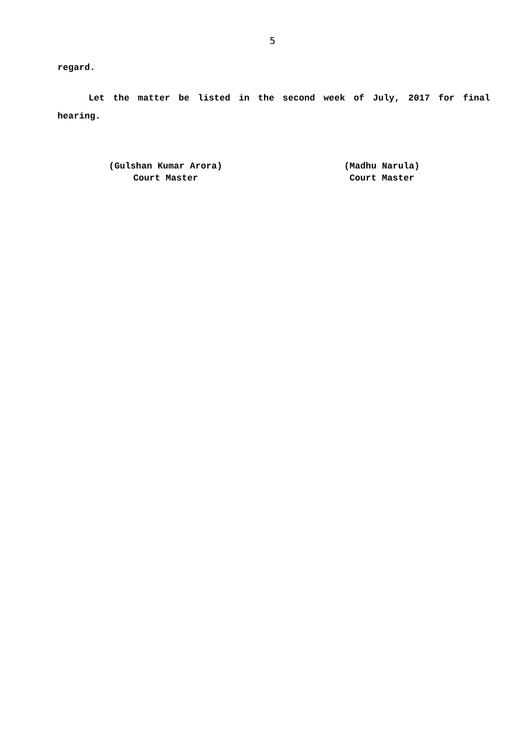5
regard.
Let the matter be listed in the second week of July, 2017 for final hearing.
(Gulshan Kumar Arora)
Court Master
(Madhu Narula)
Court Master